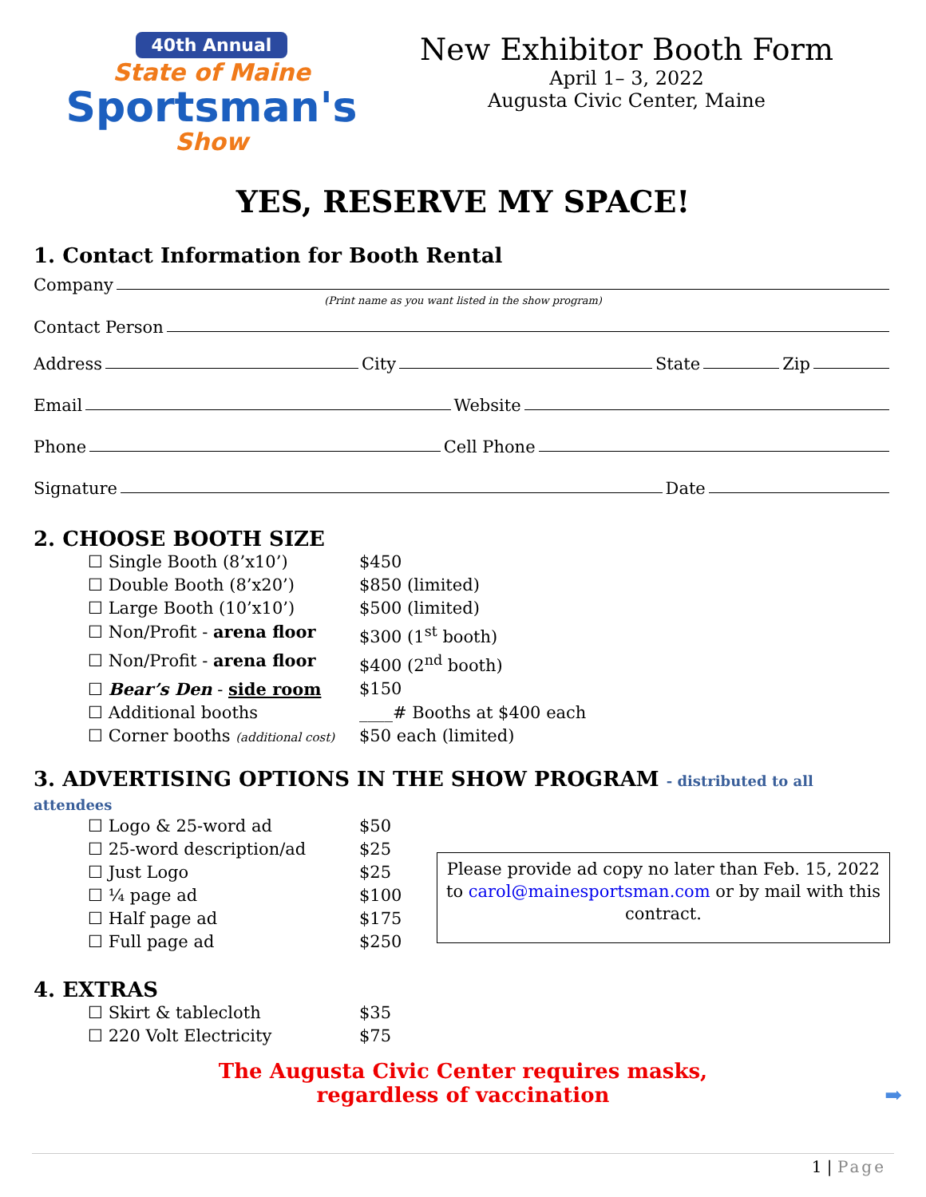40th Annual
State of Maine
Sportsman's
Show
New Exhibitor Booth Form
April 1– 3, 2022
Augusta Civic Center, Maine
YES, RESERVE MY SPACE!
1. Contact Information for Booth Rental
Company
(Print name as you want listed in the show program)
Contact Person
Address City State Zip
Email Website
Phone Cell Phone
Signature Date
2. CHOOSE BOOTH SIZE
☐ Single Booth (8’x10’) $450
☐ Double Booth (8’x20’) $850 (limited)
☐ Large Booth (10’x10’) $500 (limited)
☐ Non/Profit - arena floor $300 (1<sup>st</sup> booth)
☐ Non/Profit - arena floor $400 (2<sup>nd</sup> booth)
☐ Bear’s Den - side room $150
☐ Additional booths ____# Booths at $400 each
☐ Corner booths (additional cost) $50 each (limited)
3. ADVERTISING OPTIONS IN THE SHOW PROGRAM - distributed to all attendees
☐ Logo & 25-word ad $50
☐ 25-word description/ad $25
☐ Just Logo $25
☐ ¼ page ad $100
☐ Half page ad $175
☐ Full page ad $250
Please provide ad copy no later than Feb. 15, 2022 to carol@mainesportsman.com or by mail with this contract.
4. EXTRAS
☐ Skirt & tablecloth $35
☐ 220 Volt Electricity $75
The Augusta Civic Center requires masks,
regardless of vaccination ➡
1 | Page